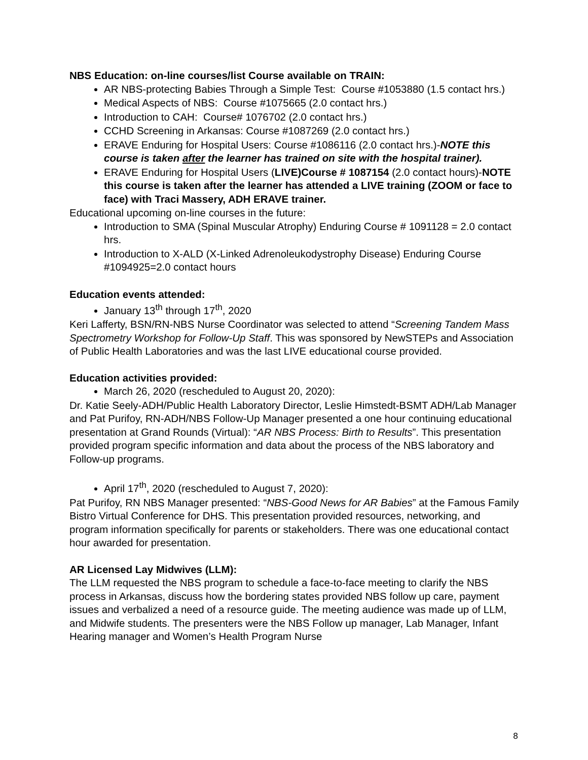NBS Education: on-line courses/list Course available on TRAIN:
AR NBS-protecting Babies Through a Simple Test: Course #1053880 (1.5 contact hrs.)
Medical Aspects of NBS: Course #1075665 (2.0 contact hrs.)
Introduction to CAH: Course# 1076702 (2.0 contact hrs.)
CCHD Screening in Arkansas: Course #1087269 (2.0 contact hrs.)
ERAVE Enduring for Hospital Users: Course #1086116 (2.0 contact hrs.)-NOTE this course is taken after the learner has trained on site with the hospital trainer).
ERAVE Enduring for Hospital Users (LIVE)Course # 1087154 (2.0 contact hours)-NOTE this course is taken after the learner has attended a LIVE training (ZOOM or face to face) with Traci Massery, ADH ERAVE trainer.
Educational upcoming on-line courses in the future:
Introduction to SMA (Spinal Muscular Atrophy) Enduring Course # 1091128 = 2.0 contact hrs.
Introduction to X-ALD (X-Linked Adrenoleukodystrophy Disease) Enduring Course #1094925=2.0 contact hours
Education events attended:
January 13<sup>th</sup> through 17<sup>th</sup>, 2020
Keri Lafferty, BSN/RN-NBS Nurse Coordinator was selected to attend “Screening Tandem Mass Spectrometry Workshop for Follow-Up Staff. This was sponsored by NewSTEPs and Association of Public Health Laboratories and was the last LIVE educational course provided.
Education activities provided:
March 26, 2020 (rescheduled to August 20, 2020):
Dr. Katie Seely-ADH/Public Health Laboratory Director, Leslie Himstedt-BSMT ADH/Lab Manager and Pat Purifoy, RN-ADH/NBS Follow-Up Manager presented a one hour continuing educational presentation at Grand Rounds (Virtual): “AR NBS Process: Birth to Results”. This presentation provided program specific information and data about the process of the NBS laboratory and Follow-up programs.
April 17<sup>th</sup>, 2020 (rescheduled to August 7, 2020):
Pat Purifoy, RN NBS Manager presented: “NBS-Good News for AR Babies” at the Famous Family Bistro Virtual Conference for DHS. This presentation provided resources, networking, and program information specifically for parents or stakeholders. There was one educational contact hour awarded for presentation.
AR Licensed Lay Midwives (LLM):
The LLM requested the NBS program to schedule a face-to-face meeting to clarify the NBS process in Arkansas, discuss how the bordering states provided NBS follow up care, payment issues and verbalized a need of a resource guide. The meeting audience was made up of LLM, and Midwife students. The presenters were the NBS Follow up manager, Lab Manager, Infant Hearing manager and Women’s Health Program Nurse
8